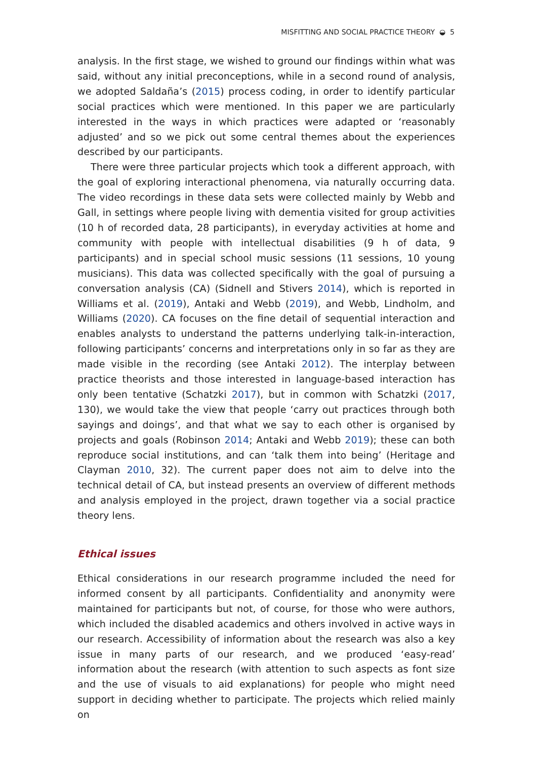MISFITTING AND SOCIAL PRACTICE THEORY ◒ 5
analysis. In the first stage, we wished to ground our findings within what was said, without any initial preconceptions, while in a second round of analysis, we adopted Saldaña’s (2015) process coding, in order to identify particular social practices which were mentioned. In this paper we are particularly interested in the ways in which practices were adapted or ‘reasonably adjusted’ and so we pick out some central themes about the experiences described by our participants.
There were three particular projects which took a different approach, with the goal of exploring interactional phenomena, via naturally occurring data. The video recordings in these data sets were collected mainly by Webb and Gall, in settings where people living with dementia visited for group activities (10 h of recorded data, 28 participants), in everyday activities at home and community with people with intellectual disabilities (9 h of data, 9 participants) and in special school music sessions (11 sessions, 10 young musicians). This data was collected specifically with the goal of pursuing a conversation analysis (CA) (Sidnell and Stivers 2014), which is reported in Williams et al. (2019), Antaki and Webb (2019), and Webb, Lindholm, and Williams (2020). CA focuses on the fine detail of sequential interaction and enables analysts to understand the patterns underlying talk-in-interaction, following participants’ concerns and interpretations only in so far as they are made visible in the recording (see Antaki 2012). The interplay between practice theorists and those interested in language-based interaction has only been tentative (Schatzki 2017), but in common with Schatzki (2017, 130), we would take the view that people ‘carry out practices through both sayings and doings’, and that what we say to each other is organised by projects and goals (Robinson 2014; Antaki and Webb 2019); these can both reproduce social institutions, and can ‘talk them into being’ (Heritage and Clayman 2010, 32). The current paper does not aim to delve into the technical detail of CA, but instead presents an overview of different methods and analysis employed in the project, drawn together via a social practice theory lens.
Ethical issues
Ethical considerations in our research programme included the need for informed consent by all participants. Confidentiality and anonymity were maintained for participants but not, of course, for those who were authors, which included the disabled academics and others involved in active ways in our research. Accessibility of information about the research was also a key issue in many parts of our research, and we produced ‘easy-read’ information about the research (with attention to such aspects as font size and the use of visuals to aid explanations) for people who might need support in deciding whether to participate. The projects which relied mainly on